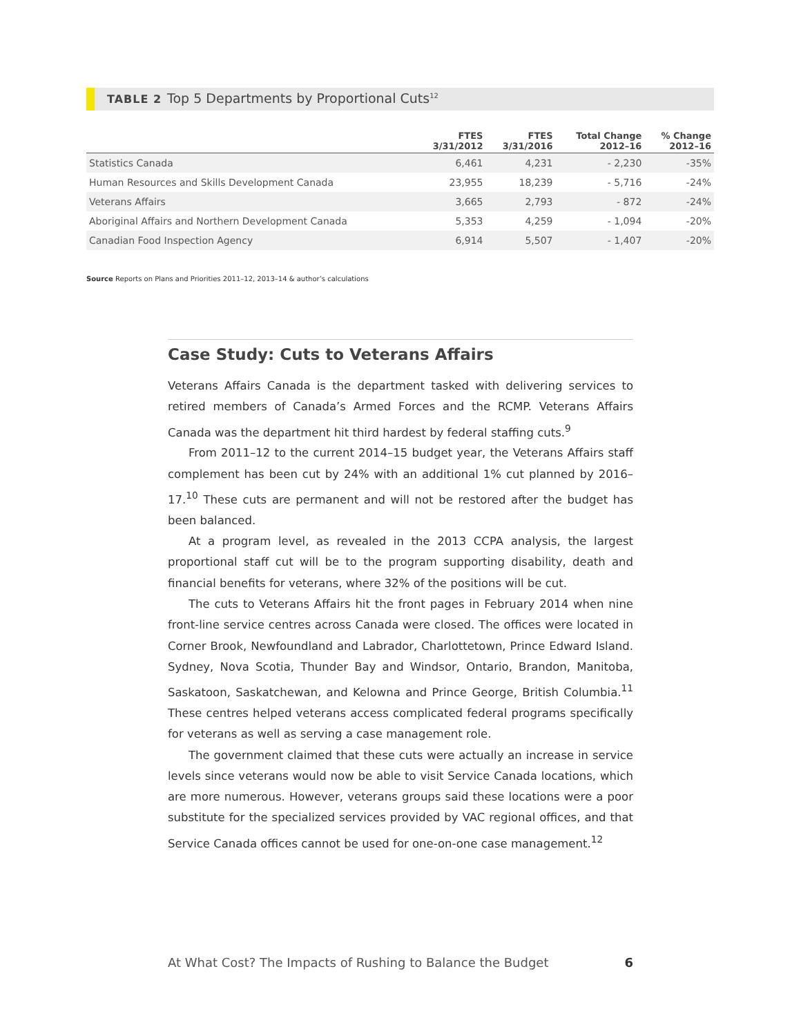TABLE 2 Top 5 Departments by Proportional Cuts<sup>12</sup>
| | FTES 3/31/2012 | FTES 3/31/2016 | Total Change 2012–16 | % Change 2012–16 |
| --- | --- | --- | --- | --- |
| Statistics Canada | 6,461 | 4,231 | - 2,230 | -35% |
| Human Resources and Skills Development Canada | 23,955 | 18,239 | - 5,716 | -24% |
| Veterans Affairs | 3,665 | 2,793 | - 872 | -24% |
| Aboriginal Affairs and Northern Development Canada | 5,353 | 4,259 | - 1,094 | -20% |
| Canadian Food Inspection Agency | 6,914 | 5,507 | - 1,407 | -20% |
Source Reports on Plans and Priorities 2011–12, 2013–14 & author’s calculations
Case Study: Cuts to Veterans Affairs
Veterans Affairs Canada is the department tasked with delivering services to retired members of Canada’s Armed Forces and the RCMP. Veterans Affairs Canada was the department hit third hardest by federal staffing cuts.<sup>9</sup>
From 2011–12 to the current 2014–15 budget year, the Veterans Affairs staff complement has been cut by 24% with an additional 1% cut planned by 2016–17.<sup>10</sup> These cuts are permanent and will not be restored after the budget has been balanced.
At a program level, as revealed in the 2013 CCPA analysis, the largest proportional staff cut will be to the program supporting disability, death and financial benefits for veterans, where 32% of the positions will be cut.
The cuts to Veterans Affairs hit the front pages in February 2014 when nine front-line service centres across Canada were closed. The offices were located in Corner Brook, Newfoundland and Labrador, Charlottetown, Prince Edward Island. Sydney, Nova Scotia, Thunder Bay and Windsor, Ontario, Brandon, Manitoba, Saskatoon, Saskatchewan, and Kelowna and Prince George, British Columbia.<sup>11</sup> These centres helped veterans access complicated federal programs specifically for veterans as well as serving a case management role.
The government claimed that these cuts were actually an increase in service levels since veterans would now be able to visit Service Canada locations, which are more numerous. However, veterans groups said these locations were a poor substitute for the specialized services provided by VAC regional offices, and that Service Canada offices cannot be used for one-on-one case management.<sup>12</sup>
At What Cost? The Impacts of Rushing to Balance the Budget 6